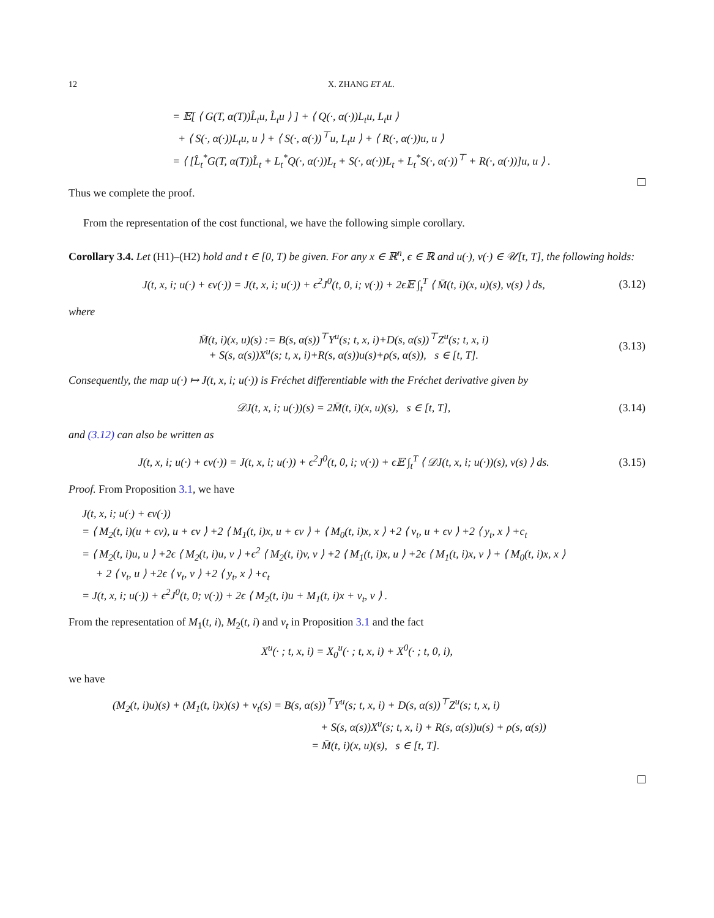12 X. ZHANG ET AL.
= 𝔼[ ⟨ G(T, α(T))L̂<sub>t</sub>u, L̂<sub>t</sub>u ⟩ ] + ⟨ Q(·, α(·))L<sub>t</sub>u, L<sub>t</sub>u ⟩
+ ⟨ S(·, α(·))L<sub>t</sub>u, u ⟩ + ⟨ S(·, α(·))<sup>⊤</sup>u, L<sub>t</sub>u ⟩ + ⟨ R(·, α(·))u, u ⟩
= ⟨ [L̂<sub>t</sub><sup>*</sup>G(T, α(T))L̂<sub>t</sub> + L<sub>t</sub><sup>*</sup>Q(·, α(·))L<sub>t</sub> + S(·, α(·))L<sub>t</sub> + L<sub>t</sub><sup>*</sup>S(·, α(·))<sup>⊤</sup> + R(·, α(·))]u, u ⟩ .
Thus we complete the proof.
From the representation of the cost functional, we have the following simple corollary.
Corollary 3.4. Let (H1)–(H2) hold and t ∈ [0, T) be given. For any x ∈ ℝ<sup>n</sup>, ϵ ∈ ℝ and u(·), v(·) ∈ 𝒰[t, T], the following holds:
J(t, x, i; u(·) + ϵv(·)) = J(t, x, i; u(·)) + ϵ<sup>2</sup>J<sup>0</sup>(t, 0, i; v(·)) + 2ϵ𝔼 ∫<sub>t</sub><sup>T</sup> ⟨ M̄(t, i)(x, u)(s), v(s) ⟩ ds, (3.12)
where
M̄(t, i)(x, u)(s) := B(s, α(s))<sup>⊤</sup>Y<sup>u</sup>(s; t, x, i)+D(s, α(s))<sup>⊤</sup>Z<sup>u</sup>(s; t, x, i)
+ S(s, α(s))X<sup>u</sup>(s; t, x, i)+R(s, α(s))u(s)+ρ(s, α(s)), s ∈ [t, T]. (3.13)
Consequently, the map u(·) ↦ J(t, x, i; u(·)) is Fréchet differentiable with the Fréchet derivative given by
𝒟J(t, x, i; u(·))(s) = 2M̄(t, i)(x, u)(s), s ∈ [t, T], (3.14)
and (3.12) can also be written as
J(t, x, i; u(·) + ϵv(·)) = J(t, x, i; u(·)) + ϵ<sup>2</sup>J<sup>0</sup>(t, 0, i; v(·)) + ϵ𝔼 ∫<sub>t</sub><sup>T</sup> ⟨ 𝒟J(t, x, i; u(·))(s), v(s) ⟩ ds. (3.15)
Proof. From Proposition 3.1, we have
J(t, x, i; u(·) + ϵv(·))
= ⟨ M<sub>2</sub>(t, i)(u + ϵv), u + ϵv ⟩ +2 ⟨ M<sub>1</sub>(t, i)x, u + ϵv ⟩ + ⟨ M<sub>0</sub>(t, i)x, x ⟩ +2 ⟨ ν<sub>t</sub>, u + ϵv ⟩ +2 ⟨ y<sub>t</sub>, x ⟩ +c<sub>t</sub>
= ⟨ M<sub>2</sub>(t, i)u, u ⟩ +2ϵ ⟨ M<sub>2</sub>(t, i)u, v ⟩ +ϵ<sup>2</sup> ⟨ M<sub>2</sub>(t, i)v, v ⟩ +2 ⟨ M<sub>1</sub>(t, i)x, u ⟩ +2ϵ ⟨ M<sub>1</sub>(t, i)x, v ⟩ + ⟨ M<sub>0</sub>(t, i)x, x ⟩
+ 2 ⟨ ν<sub>t</sub>, u ⟩ +2ϵ ⟨ ν<sub>t</sub>, v ⟩ +2 ⟨ y<sub>t</sub>, x ⟩ +c<sub>t</sub>
= J(t, x, i; u(·)) + ϵ<sup>2</sup>J<sup>0</sup>(t, 0; v(·)) + 2ϵ ⟨ M<sub>2</sub>(t, i)u + M<sub>1</sub>(t, i)x + ν<sub>t</sub>, v ⟩ .
From the representation of M<sub>1</sub>(t, i), M<sub>2</sub>(t, i) and ν<sub>t</sub> in Proposition 3.1 and the fact
X<sup>u</sup>(· ; t, x, i) = X<sub>0</sub><sup>u</sup>(· ; t, x, i) + X<sup>0</sup>(· ; t, 0, i),
we have
(M<sub>2</sub>(t, i)u)(s) + (M<sub>1</sub>(t, i)x)(s) + ν<sub>t</sub>(s) = B(s, α(s))<sup>⊤</sup>Y<sup>u</sup>(s; t, x, i) + D(s, α(s))<sup>⊤</sup>Z<sup>u</sup>(s; t, x, i)
+ S(s, α(s))X<sup>u</sup>(s; t, x, i) + R(s, α(s))u(s) + ρ(s, α(s))
= M̄(t, i)(x, u)(s), s ∈ [t, T].